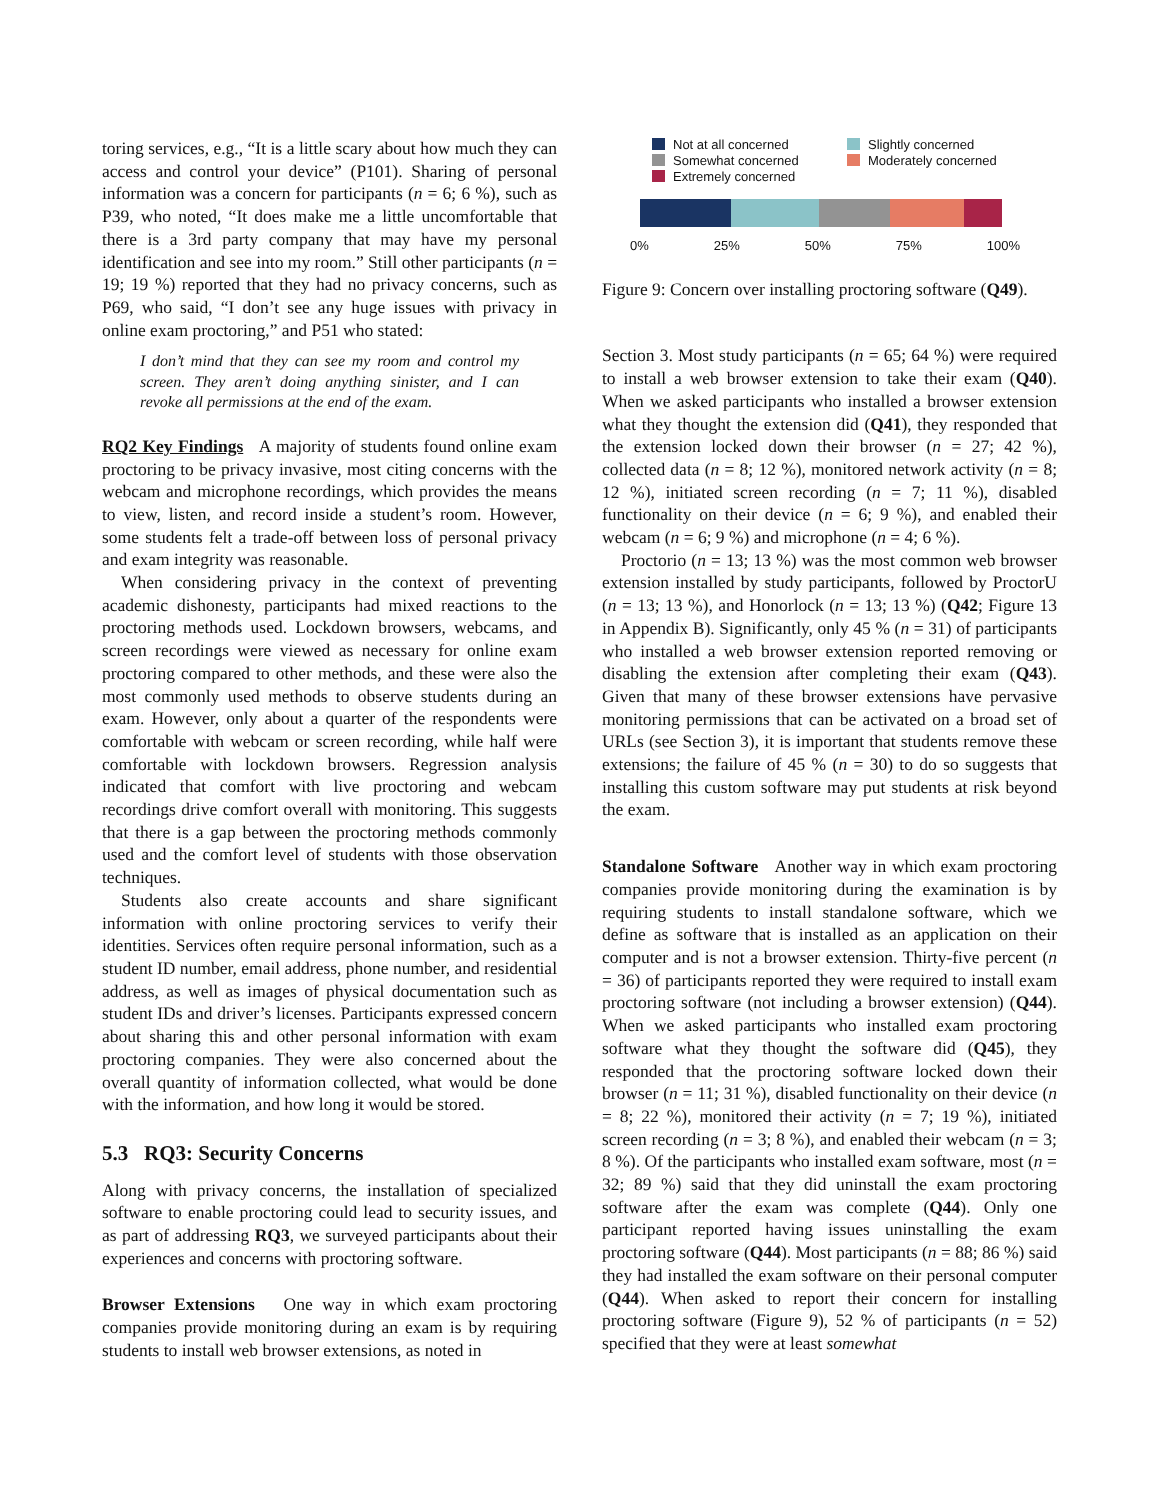toring services, e.g., “It is a little scary about how much they can access and control your device” (P101). Sharing of personal information was a concern for participants (n = 6; 6 %), such as P39, who noted, “It does make me a little uncomfortable that there is a 3rd party company that may have my personal identification and see into my room.” Still other participants (n = 19; 19 %) reported that they had no privacy concerns, such as P69, who said, “I don’t see any huge issues with privacy in online exam proctoring,” and P51 who stated:
I don’t mind that they can see my room and control my screen. They aren’t doing anything sinister, and I can revoke all permissions at the end of the exam.
RQ2 Key Findings A majority of students found online exam proctoring to be privacy invasive, most citing concerns with the webcam and microphone recordings, which provides the means to view, listen, and record inside a student’s room. However, some students felt a trade-off between loss of personal privacy and exam integrity was reasonable.
When considering privacy in the context of preventing academic dishonesty, participants had mixed reactions to the proctoring methods used. Lockdown browsers, webcams, and screen recordings were viewed as necessary for online exam proctoring compared to other methods, and these were also the most commonly used methods to observe students during an exam. However, only about a quarter of the respondents were comfortable with webcam or screen recording, while half were comfortable with lockdown browsers. Regression analysis indicated that comfort with live proctoring and webcam recordings drive comfort overall with monitoring. This suggests that there is a gap between the proctoring methods commonly used and the comfort level of students with those observation techniques.
Students also create accounts and share significant information with online proctoring services to verify their identities. Services often require personal information, such as a student ID number, email address, phone number, and residential address, as well as images of physical documentation such as student IDs and driver’s licenses. Participants expressed concern about sharing this and other personal information with exam proctoring companies. They were also concerned about the overall quantity of information collected, what would be done with the information, and how long it would be stored.
5.3 RQ3: Security Concerns
Along with privacy concerns, the installation of specialized software to enable proctoring could lead to security issues, and as part of addressing RQ3, we surveyed participants about their experiences and concerns with proctoring software.
Browser Extensions One way in which exam proctoring companies provide monitoring during an exam is by requiring students to install web browser extensions, as noted in
Not at all concerned Slightly concerned Somewhat concerned Moderately concerned Extremely concerned
0% 25% 50% 75% 100%
Figure 9: Concern over installing proctoring software (Q49).
Section 3. Most study participants (n = 65; 64 %) were required to install a web browser extension to take their exam (Q40). When we asked participants who installed a browser extension what they thought the extension did (Q41), they responded that the extension locked down their browser (n = 27; 42 %), collected data (n = 8; 12 %), monitored network activity (n = 8; 12 %), initiated screen recording (n = 7; 11 %), disabled functionality on their device (n = 6; 9 %), and enabled their webcam (n = 6; 9 %) and microphone (n = 4; 6 %).
Proctorio (n = 13; 13 %) was the most common web browser extension installed by study participants, followed by ProctorU (n = 13; 13 %), and Honorlock (n = 13; 13 %) (Q42; Figure 13 in Appendix B). Significantly, only 45 % (n = 31) of participants who installed a web browser extension reported removing or disabling the extension after completing their exam (Q43). Given that many of these browser extensions have pervasive monitoring permissions that can be activated on a broad set of URLs (see Section 3), it is important that students remove these extensions; the failure of 45 % (n = 30) to do so suggests that installing this custom software may put students at risk beyond the exam.
Standalone Software Another way in which exam proctoring companies provide monitoring during the examination is by requiring students to install standalone software, which we define as software that is installed as an application on their computer and is not a browser extension. Thirty-five percent (n = 36) of participants reported they were required to install exam proctoring software (not including a browser extension) (Q44). When we asked participants who installed exam proctoring software what they thought the software did (Q45), they responded that the proctoring software locked down their browser (n = 11; 31 %), disabled functionality on their device (n = 8; 22 %), monitored their activity (n = 7; 19 %), initiated screen recording (n = 3; 8 %), and enabled their webcam (n = 3; 8 %). Of the participants who installed exam software, most (n = 32; 89 %) said that they did uninstall the exam proctoring software after the exam was complete (Q44). Only one participant reported having issues uninstalling the exam proctoring software (Q44). Most participants (n = 88; 86 %) said they had installed the exam software on their personal computer (Q44). When asked to report their concern for installing proctoring software (Figure 9), 52 % of participants (n = 52) specified that they were at least somewhat